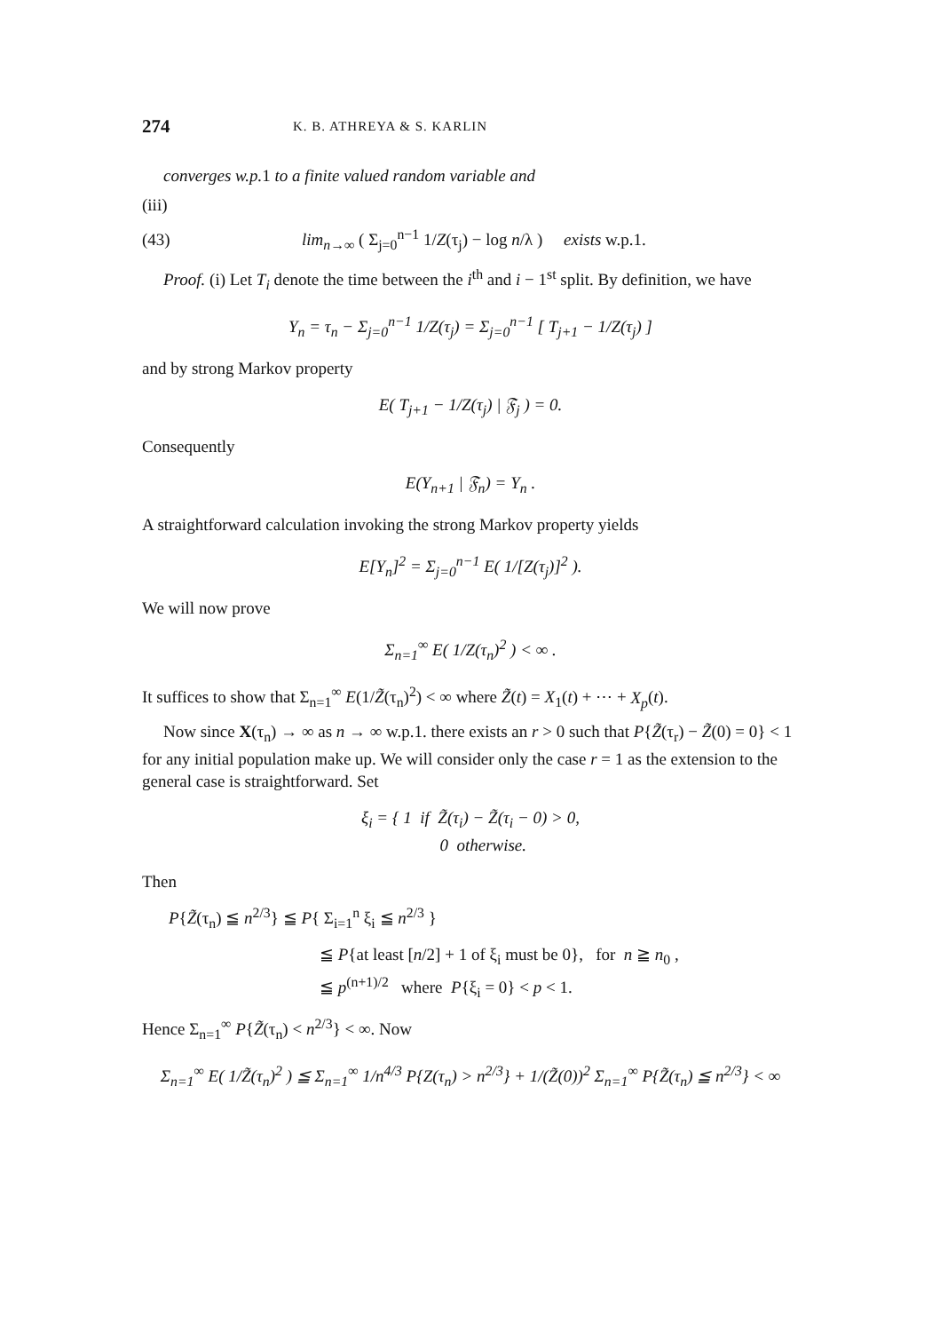274
K. B. ATHREYA & S. KARLIN
converges w.p. 1 to a finite valued random variable and
(iii)
(43) lim<sub>n→∞</sub> ( Σ<sub>j=0</sub><sup>n−1</sup> 1/Z(τ<sub>j</sub>) − log n/λ ) exists w.p.1.
Proof. (i) Let T<sub>i</sub> denote the time between the i<sup>th</sup> and i − 1<sup>st</sup> split. By definition, we have
Y<sub>n</sub> = τ<sub>n</sub> − Σ<sub>j=0</sub><sup>n−1</sup> 1/Z(τ<sub>j</sub>) = Σ<sub>j=0</sub><sup>n−1</sup> [ T<sub>j+1</sub> − 1/Z(τ<sub>j</sub>) ]
and by strong Markov property
E( T<sub>j+1</sub> − 1/Z(τ<sub>j</sub>) | 𝔉<sub>j</sub> ) = 0.
Consequently
E(Y<sub>n+1</sub> | 𝔉<sub>n</sub>) = Y<sub>n</sub> .
A straightforward calculation invoking the strong Markov property yields
E[Y<sub>n</sub>]<sup>2</sup> = Σ<sub>j=0</sub><sup>n−1</sup> E( 1/[Z(τ<sub>j</sub>)]<sup>2</sup> ).
We will now prove
Σ<sub>n=1</sub><sup>∞</sup> E( 1/Z(τ<sub>n</sub>)<sup>2</sup> ) < ∞ .
It suffices to show that Σ<sub>n=1</sub><sup>∞</sup> E(1/Z̃(τ<sub>n</sub>)<sup>2</sup>) < ∞ where Z̃(t) = X<sub>1</sub>(t) + ⋯ + X<sub>p</sub>(t).
Now since X(τ<sub>n</sub>) → ∞ as n → ∞ w.p.1. there exists an r > 0 such that P{Z̃(τ<sub>r</sub>) − Z̃(0) = 0} < 1 for any initial population make up. We will consider only the case r = 1 as the extension to the general case is straightforward. Set
ξ<sub>i</sub> = { 1 if Z̃(τ<sub>i</sub>) − Z̃(τ<sub>i</sub> − 0) > 0,
0 otherwise.
Then
P{Z̃(τ<sub>n</sub>) ≦ n<sup>2/3</sup>} ≦ P{ Σ<sub>i=1</sub><sup>n</sup> ξ<sub>i</sub> ≦ n<sup>2/3</sup> }
≦ P{at least [n/2] + 1 of ξ<sub>i</sub> must be 0}, for n ≧ n<sub>0</sub> ,
≦ p<sup>(n+1)/2</sup> where P{ξ<sub>i</sub> = 0} < p < 1.
Hence Σ<sub>n=1</sub><sup>∞</sup> P{Z̃(τ<sub>n</sub>) < n<sup>2/3</sup>} < ∞. Now
Σ<sub>n=1</sub><sup>∞</sup> E( 1/Z̃(τ<sub>n</sub>)<sup>2</sup> ) ≦ Σ<sub>n=1</sub><sup>∞</sup> 1/n<sup>4/3</sup> P{Z(τ<sub>n</sub>) > n<sup>2/3</sup>} + 1/(Z̃(0))<sup>2</sup> Σ<sub>n=1</sub><sup>∞</sup> P{Z̃(τ<sub>n</sub>) ≦ n<sup>2/3</sup>} < ∞